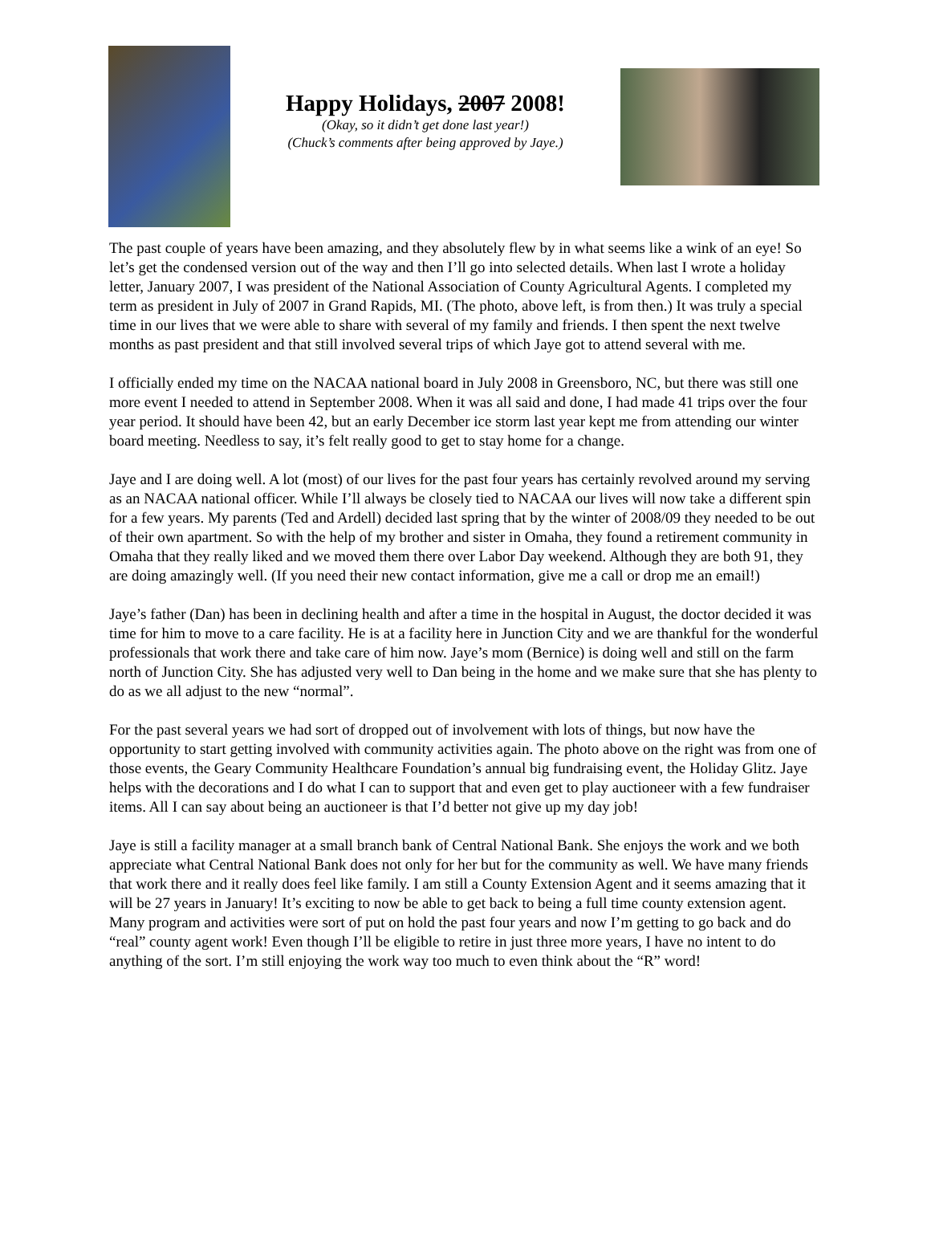Happy Holidays, 2007 2008!
(Okay, so it didn’t get done last year!)
(Chuck’s comments after being approved by Jaye.)
The past couple of years have been amazing, and they absolutely flew by in what seems like a wink of an eye! So let’s get the condensed version out of the way and then I’ll go into selected details. When last I wrote a holiday letter, January 2007, I was president of the National Association of County Agricultural Agents. I completed my term as president in July of 2007 in Grand Rapids, MI. (The photo, above left, is from then.) It was truly a special time in our lives that we were able to share with several of my family and friends. I then spent the next twelve months as past president and that still involved several trips of which Jaye got to attend several with me.
I officially ended my time on the NACAA national board in July 2008 in Greensboro, NC, but there was still one more event I needed to attend in September 2008. When it was all said and done, I had made 41 trips over the four year period. It should have been 42, but an early December ice storm last year kept me from attending our winter board meeting. Needless to say, it’s felt really good to get to stay home for a change.
Jaye and I are doing well. A lot (most) of our lives for the past four years has certainly revolved around my serving as an NACAA national officer. While I’ll always be closely tied to NACAA our lives will now take a different spin for a few years. My parents (Ted and Ardell) decided last spring that by the winter of 2008/09 they needed to be out of their own apartment. So with the help of my brother and sister in Omaha, they found a retirement community in Omaha that they really liked and we moved them there over Labor Day weekend. Although they are both 91, they are doing amazingly well. (If you need their new contact information, give me a call or drop me an email!)
Jaye’s father (Dan) has been in declining health and after a time in the hospital in August, the doctor decided it was time for him to move to a care facility. He is at a facility here in Junction City and we are thankful for the wonderful professionals that work there and take care of him now. Jaye’s mom (Bernice) is doing well and still on the farm north of Junction City. She has adjusted very well to Dan being in the home and we make sure that she has plenty to do as we all adjust to the new “normal”.
For the past several years we had sort of dropped out of involvement with lots of things, but now have the opportunity to start getting involved with community activities again. The photo above on the right was from one of those events, the Geary Community Healthcare Foundation’s annual big fundraising event, the Holiday Glitz. Jaye helps with the decorations and I do what I can to support that and even get to play auctioneer with a few fundraiser items. All I can say about being an auctioneer is that I’d better not give up my day job!
Jaye is still a facility manager at a small branch bank of Central National Bank. She enjoys the work and we both appreciate what Central National Bank does not only for her but for the community as well. We have many friends that work there and it really does feel like family. I am still a County Extension Agent and it seems amazing that it will be 27 years in January! It’s exciting to now be able to get back to being a full time county extension agent. Many program and activities were sort of put on hold the past four years and now I’m getting to go back and do “real” county agent work! Even though I’ll be eligible to retire in just three more years, I have no intent to do anything of the sort. I’m still enjoying the work way too much to even think about the “R” word!